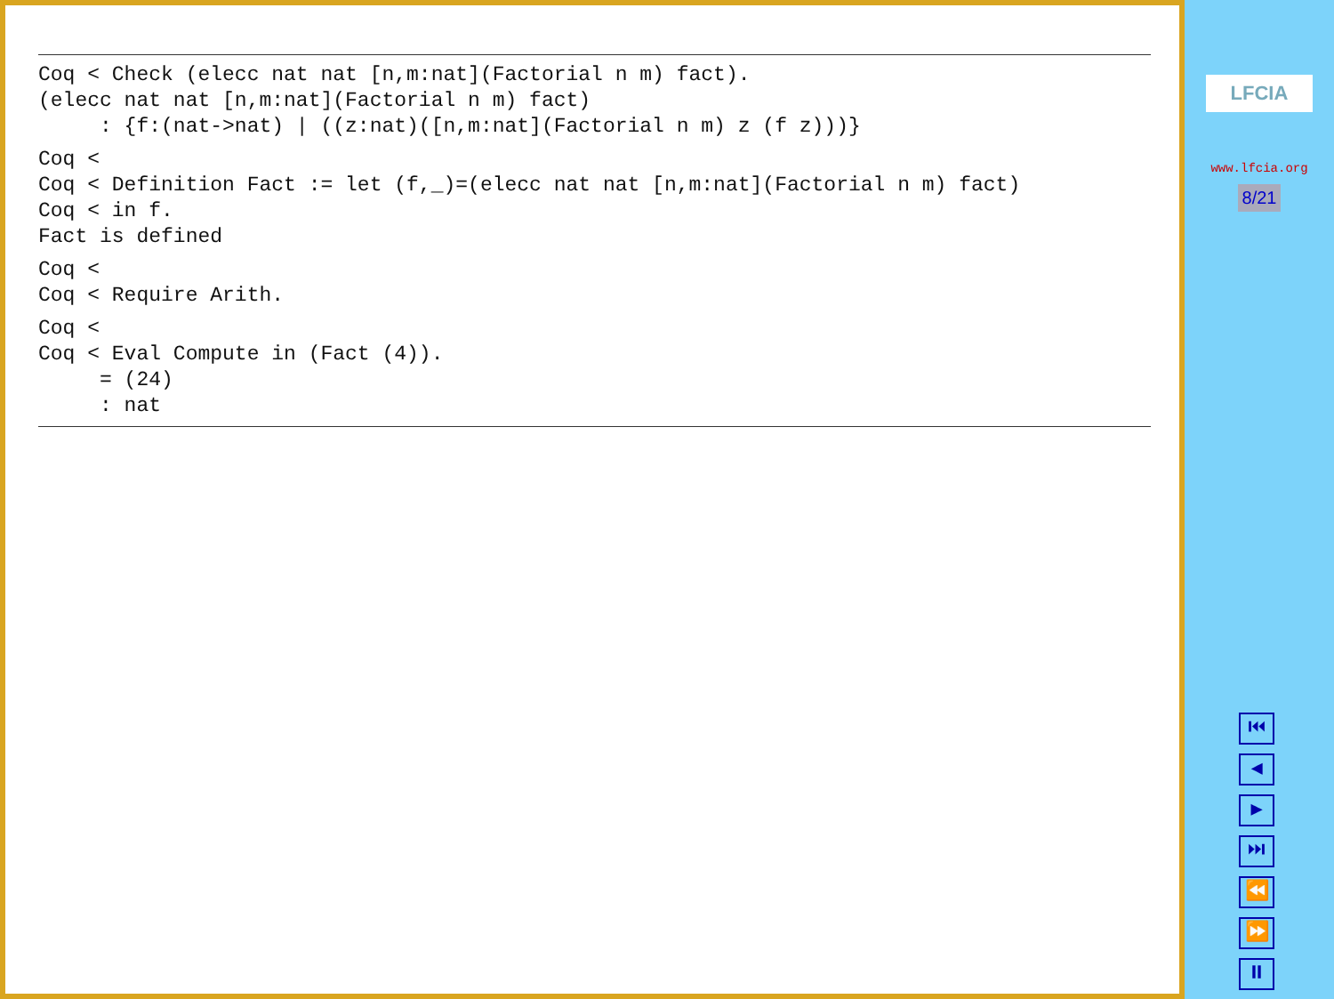Coq < Check (elecc nat nat [n,m:nat](Factorial n m) fact).
(elecc nat nat [n,m:nat](Factorial n m) fact)
     : {f:(nat->nat) | ((z:nat)([n,m:nat](Factorial n m) z (f z)))}
Coq <
Coq < Definition Fact := let (f,_)=(elecc nat nat [n,m:nat](Factorial n m) fact)
Coq < in f.
Fact is defined
Coq <
Coq < Require Arith.
Coq <
Coq < Eval Compute in (Fact (4)).
     = (24)
     : nat
LFCIA
www.lfcia.org
8/21
⏮
◀
▶
⏭
⏪
⏩
⏸